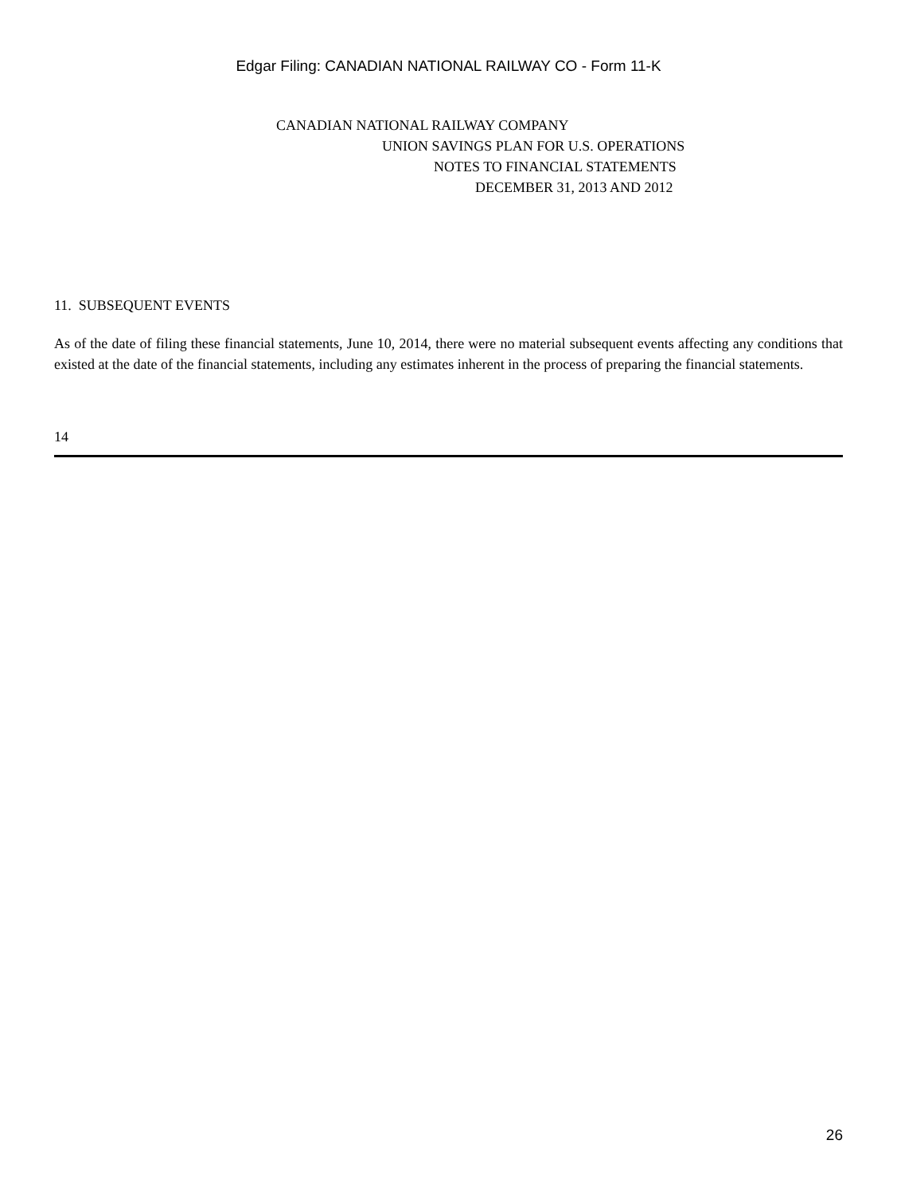Edgar Filing: CANADIAN NATIONAL RAILWAY CO - Form 11-K
CANADIAN NATIONAL RAILWAY COMPANY
UNION SAVINGS PLAN FOR U.S. OPERATIONS
NOTES TO FINANCIAL STATEMENTS
DECEMBER 31, 2013 AND 2012
11. SUBSEQUENT EVENTS
As of the date of filing these financial statements, June 10, 2014, there were no material subsequent events affecting any conditions that existed at the date of the financial statements, including any estimates inherent in the process of preparing the financial statements.
14
26